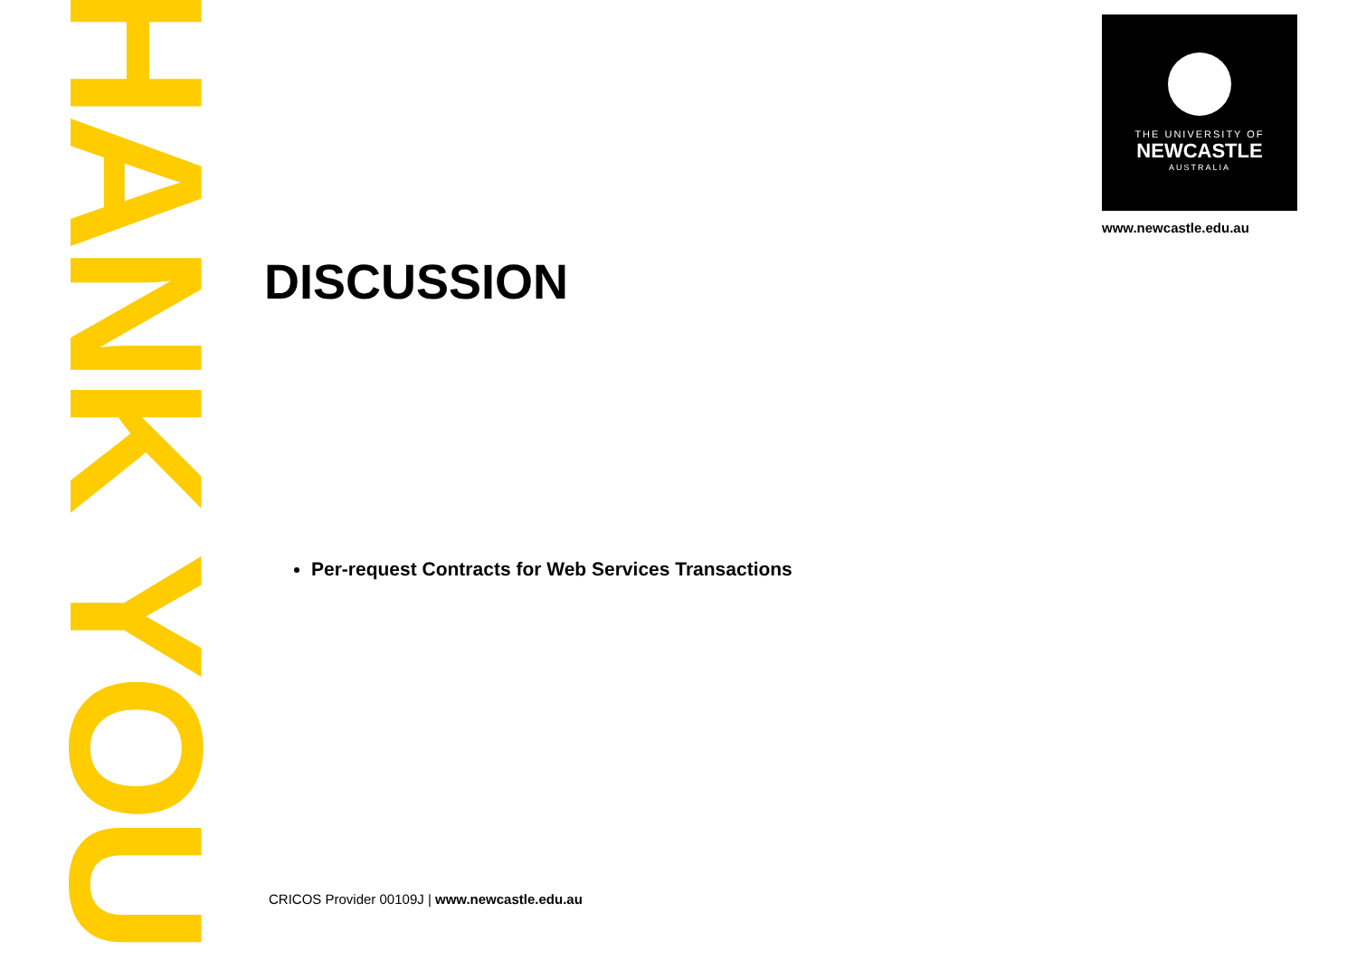THANK YOU
DISCUSSION
Per-request Contracts for Web Services Transactions
THE UNIVERSITY OF
NEWCASTLE
AUSTRALIA
www.newcastle.edu.au
CRICOS Provider 00109J | www.newcastle.edu.au